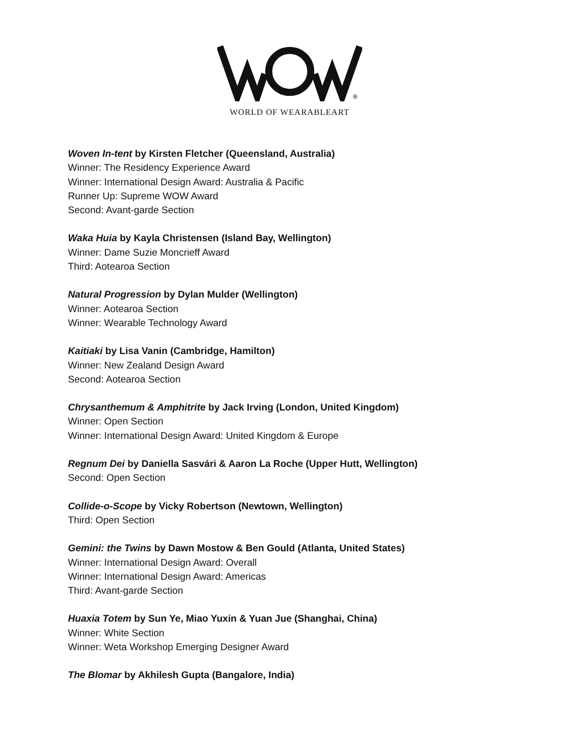®
WORLD OF WEARABLEART
Woven In-tent by Kirsten Fletcher (Queensland, Australia)
Winner: The Residency Experience Award
Winner: International Design Award: Australia & Pacific
Runner Up: Supreme WOW Award
Second: Avant-garde Section
Waka Huia by Kayla Christensen (Island Bay, Wellington)
Winner: Dame Suzie Moncrieff Award
Third: Aotearoa Section
Natural Progression by Dylan Mulder (Wellington)
Winner: Aotearoa Section
Winner: Wearable Technology Award
Kaitiaki by Lisa Vanin (Cambridge, Hamilton)
Winner: New Zealand Design Award
Second: Aotearoa Section
Chrysanthemum & Amphitrite by Jack Irving (London, United Kingdom)
Winner: Open Section
Winner: International Design Award: United Kingdom & Europe
Regnum Dei by Daniella Sasvári & Aaron La Roche (Upper Hutt, Wellington)
Second: Open Section
Collide-o-Scope by Vicky Robertson (Newtown, Wellington)
Third: Open Section
Gemini: the Twins by Dawn Mostow & Ben Gould (Atlanta, United States)
Winner: International Design Award: Overall
Winner: International Design Award: Americas
Third: Avant-garde Section
Huaxia Totem by Sun Ye, Miao Yuxin & Yuan Jue (Shanghai, China)
Winner: White Section
Winner: Weta Workshop Emerging Designer Award
The Blomar by Akhilesh Gupta (Bangalore, India)